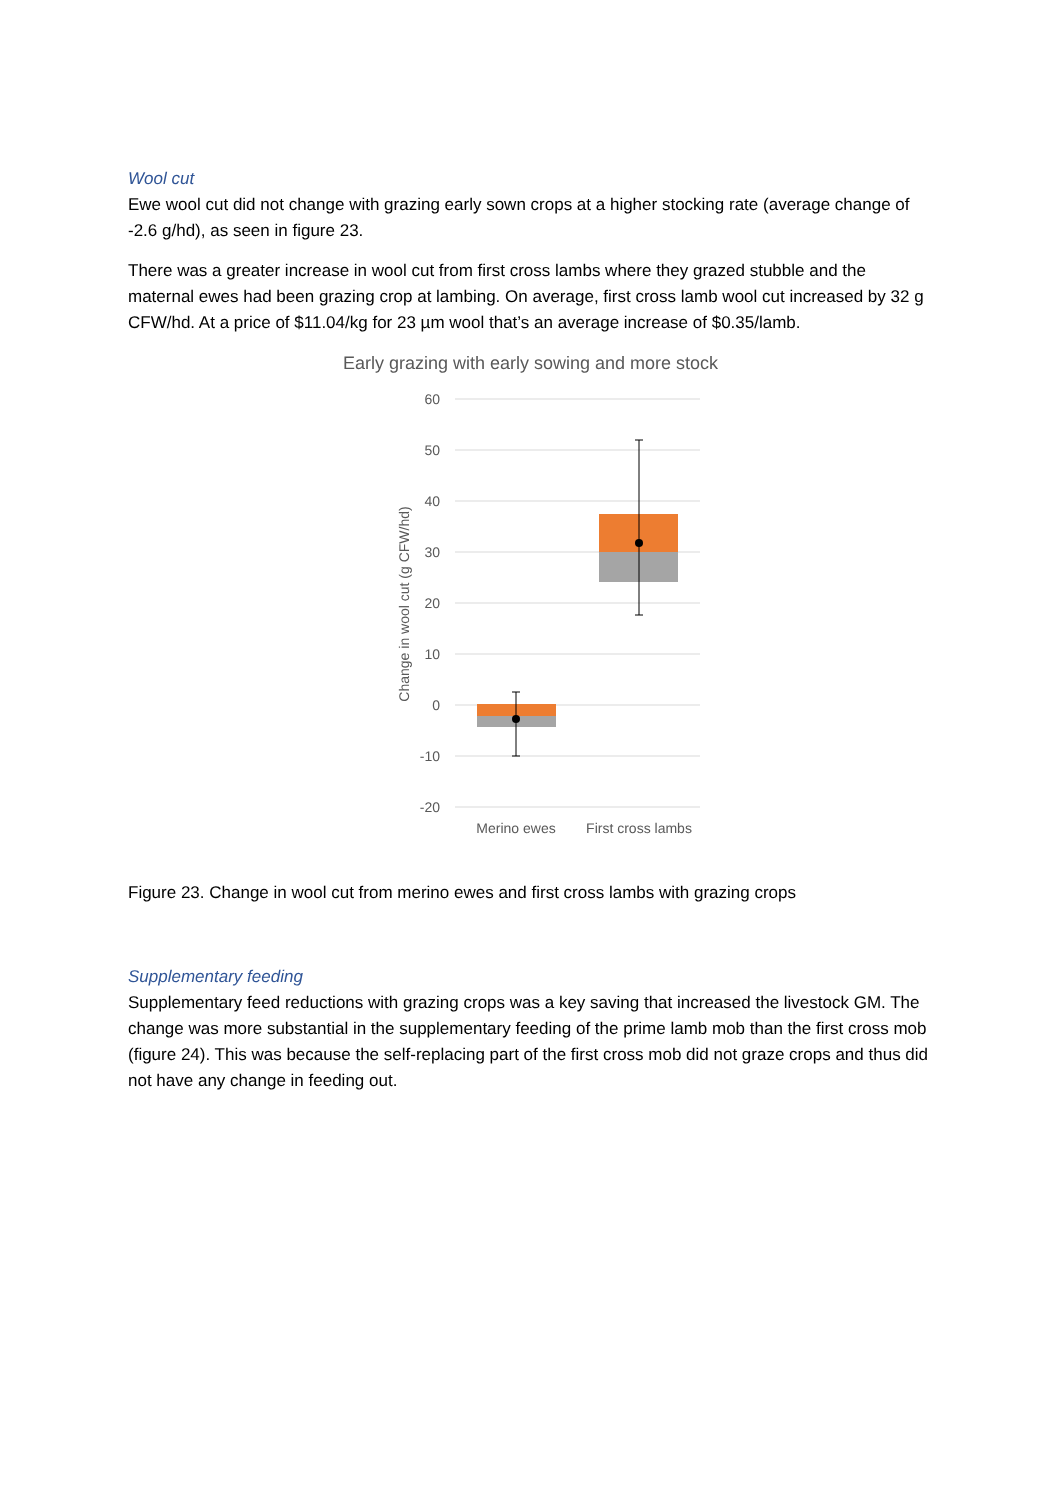Wool cut
Ewe wool cut did not change with grazing early sown crops at a higher stocking rate (average change of -2.6 g/hd), as seen in figure 23.
There was a greater increase in wool cut from first cross lambs where they grazed stubble and the maternal ewes had been grazing crop at lambing. On average, first cross lamb wool cut increased by 32 g CFW/hd. At a price of $11.04/kg for 23 µm wool that’s an average increase of $0.35/lamb.
Early grazing with early sowing and more stock
60
50
40
30
20
10
0
-10
-20
Change in wool cut (g CFW/hd)
Merino ewes
First cross lambs
Figure 23. Change in wool cut from merino ewes and first cross lambs with grazing crops
Supplementary feeding
Supplementary feed reductions with grazing crops was a key saving that increased the livestock GM. The change was more substantial in the supplementary feeding of the prime lamb mob than the first cross mob (figure 24). This was because the self-replacing part of the first cross mob did not graze crops and thus did not have any change in feeding out.